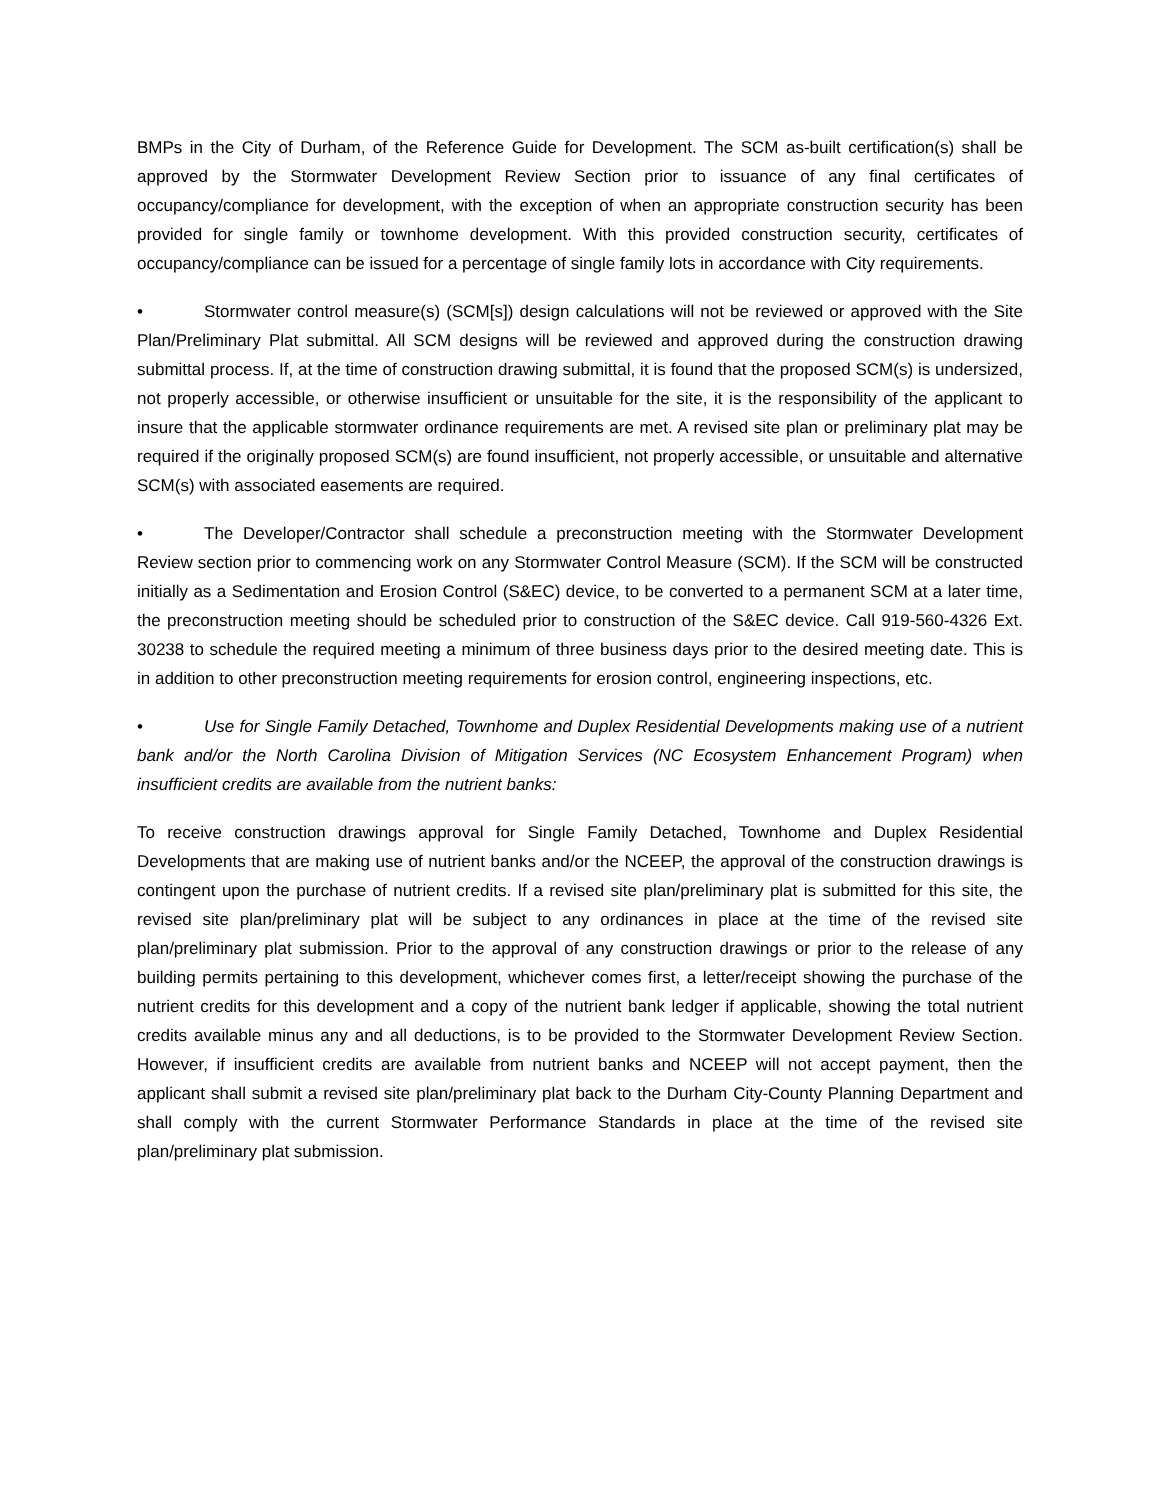BMPs in the City of Durham, of the Reference Guide for Development. The SCM as-built certification(s) shall be approved by the Stormwater Development Review Section prior to issuance of any final certificates of occupancy/compliance for development, with the exception of when an appropriate construction security has been provided for single family or townhome development. With this provided construction security, certificates of occupancy/compliance can be issued for a percentage of single family lots in accordance with City requirements.
• Stormwater control measure(s) (SCM[s]) design calculations will not be reviewed or approved with the Site Plan/Preliminary Plat submittal. All SCM designs will be reviewed and approved during the construction drawing submittal process. If, at the time of construction drawing submittal, it is found that the proposed SCM(s) is undersized, not properly accessible, or otherwise insufficient or unsuitable for the site, it is the responsibility of the applicant to insure that the applicable stormwater ordinance requirements are met. A revised site plan or preliminary plat may be required if the originally proposed SCM(s) are found insufficient, not properly accessible, or unsuitable and alternative SCM(s) with associated easements are required.
• The Developer/Contractor shall schedule a preconstruction meeting with the Stormwater Development Review section prior to commencing work on any Stormwater Control Measure (SCM). If the SCM will be constructed initially as a Sedimentation and Erosion Control (S&EC) device, to be converted to a permanent SCM at a later time, the preconstruction meeting should be scheduled prior to construction of the S&EC device. Call 919-560-4326 Ext. 30238 to schedule the required meeting a minimum of three business days prior to the desired meeting date. This is in addition to other preconstruction meeting requirements for erosion control, engineering inspections, etc.
• Use for Single Family Detached, Townhome and Duplex Residential Developments making use of a nutrient bank and/or the North Carolina Division of Mitigation Services (NC Ecosystem Enhancement Program) when insufficient credits are available from the nutrient banks:
To receive construction drawings approval for Single Family Detached, Townhome and Duplex Residential Developments that are making use of nutrient banks and/or the NCEEP, the approval of the construction drawings is contingent upon the purchase of nutrient credits. If a revised site plan/preliminary plat is submitted for this site, the revised site plan/preliminary plat will be subject to any ordinances in place at the time of the revised site plan/preliminary plat submission. Prior to the approval of any construction drawings or prior to the release of any building permits pertaining to this development, whichever comes first, a letter/receipt showing the purchase of the nutrient credits for this development and a copy of the nutrient bank ledger if applicable, showing the total nutrient credits available minus any and all deductions, is to be provided to the Stormwater Development Review Section. However, if insufficient credits are available from nutrient banks and NCEEP will not accept payment, then the applicant shall submit a revised site plan/preliminary plat back to the Durham City-County Planning Department and shall comply with the current Stormwater Performance Standards in place at the time of the revised site plan/preliminary plat submission.